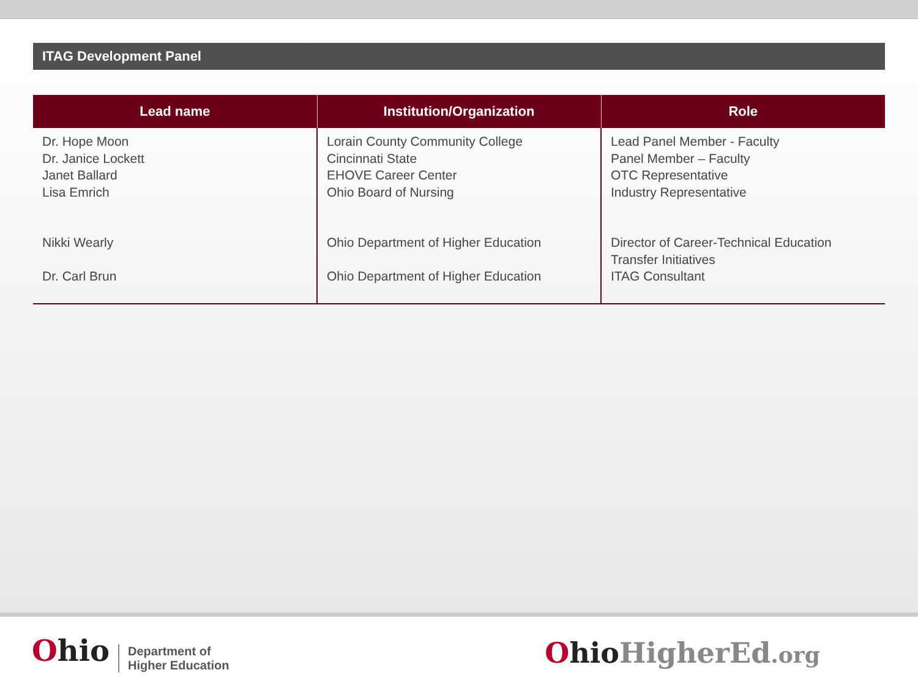ITAG Development Panel
| Lead name | Institution/Organization | Role |
| --- | --- | --- |
| Dr. Hope Moon Dr. Janice Lockett Janet Ballard Lisa Emrich Nikki Wearly Dr. Carl Brun | Lorain County Community College Cincinnati State EHOVE Career Center Ohio Board of Nursing Ohio Department of Higher Education Ohio Department of Higher Education | Lead Panel Member - Faculty Panel Member – Faculty OTC Representative Industry Representative Director of Career-Technical Education Transfer Initiatives ITAG Consultant |
Ohio Department of
Higher Education
Ohio HigherEd.org